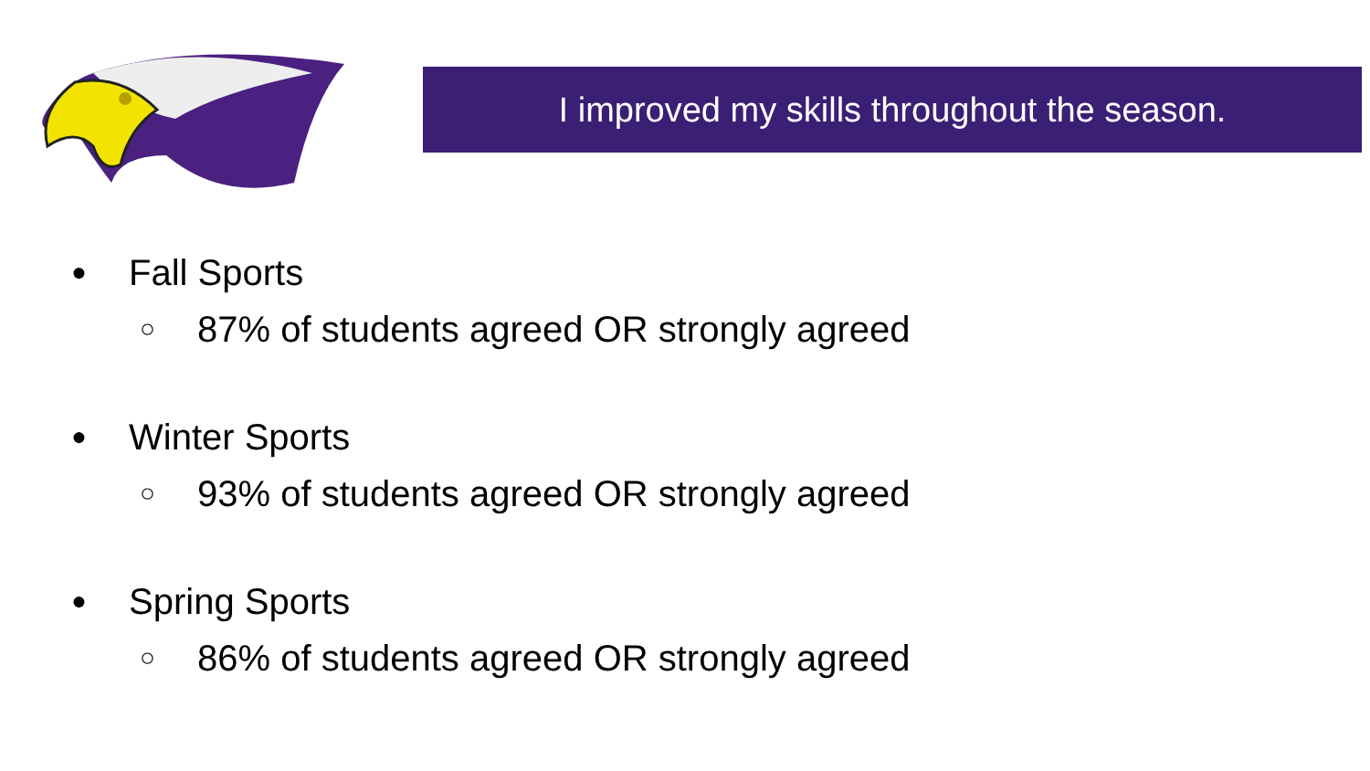I improved my skills throughout the season.
● Fall Sports
○ 87% of students agreed OR strongly agreed
● Winter Sports
○ 93% of students agreed OR strongly agreed
● Spring Sports
○ 86% of students agreed OR strongly agreed